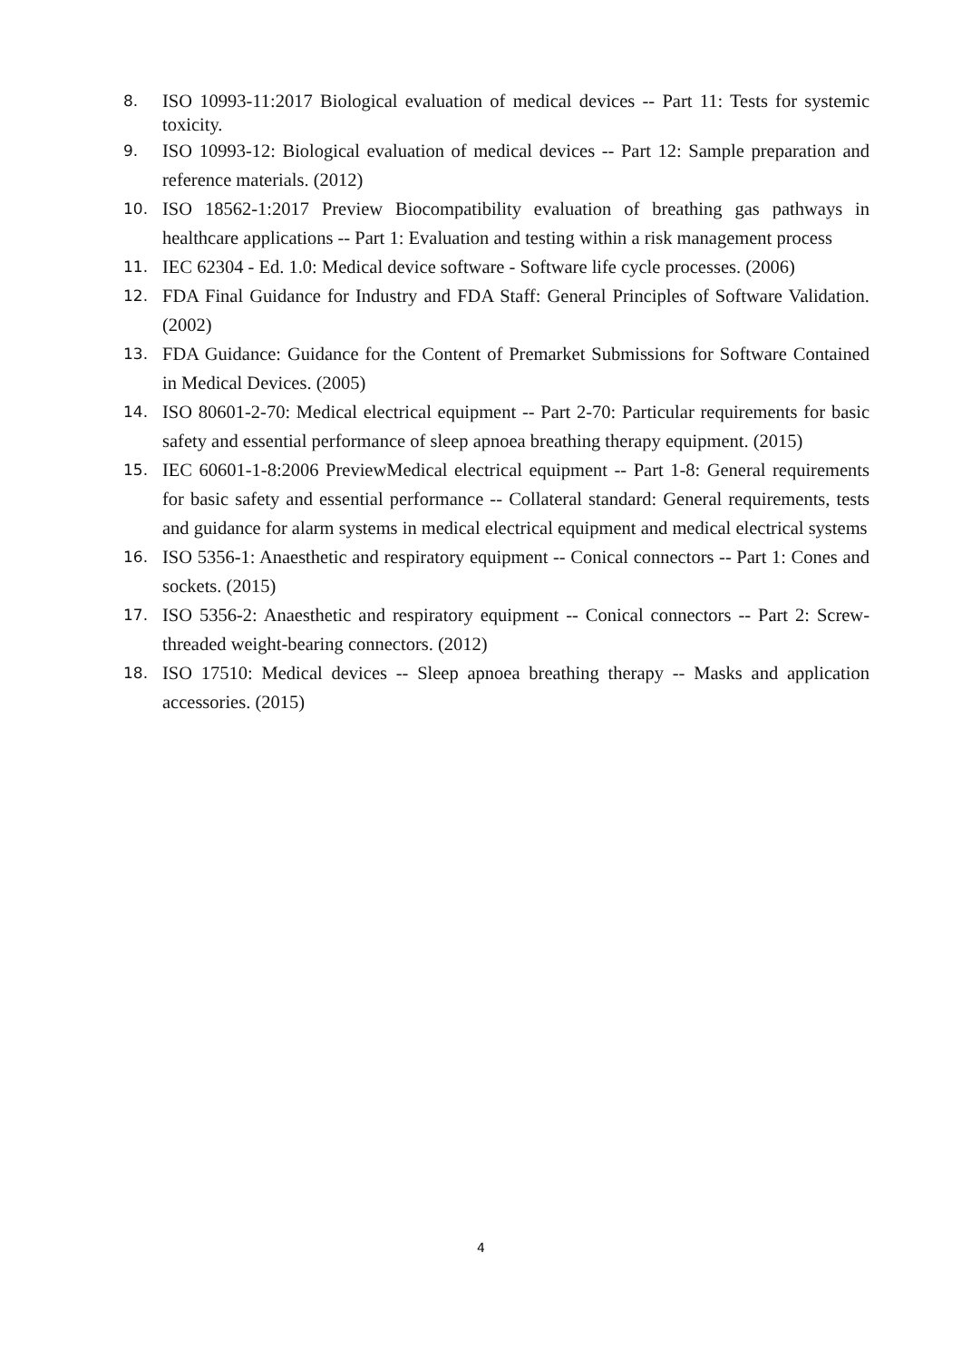8.
ISO 10993-11:2017 Biological evaluation of medical devices -- Part 11: Tests for systemic toxicity.
9.
ISO 10993-12: Biological evaluation of medical devices -- Part 12: Sample preparation and reference materials. (2012)
10.
ISO 18562-1:2017 Preview Biocompatibility evaluation of breathing gas pathways in healthcare applications -- Part 1: Evaluation and testing within a risk management process
11.
IEC 62304 - Ed. 1.0: Medical device software - Software life cycle processes. (2006)
12.
FDA Final Guidance for Industry and FDA Staff: General Principles of Software Validation. (2002)
13.
FDA Guidance: Guidance for the Content of Premarket Submissions for Software Contained in Medical Devices. (2005)
14.
ISO 80601-2-70: Medical electrical equipment -- Part 2-70: Particular requirements for basic safety and essential performance of sleep apnoea breathing therapy equipment. (2015)
15.
IEC 60601-1-8:2006 PreviewMedical electrical equipment -- Part 1-8: General requirements for basic safety and essential performance -- Collateral standard: General requirements, tests and guidance for alarm systems in medical electrical equipment and medical electrical systems
16.
ISO 5356-1: Anaesthetic and respiratory equipment -- Conical connectors -- Part 1: Cones and sockets. (2015)
17.
ISO 5356-2: Anaesthetic and respiratory equipment -- Conical connectors -- Part 2: Screw-threaded weight-bearing connectors. (2012)
18.
ISO 17510: Medical devices -- Sleep apnoea breathing therapy -- Masks and application accessories. (2015)
4